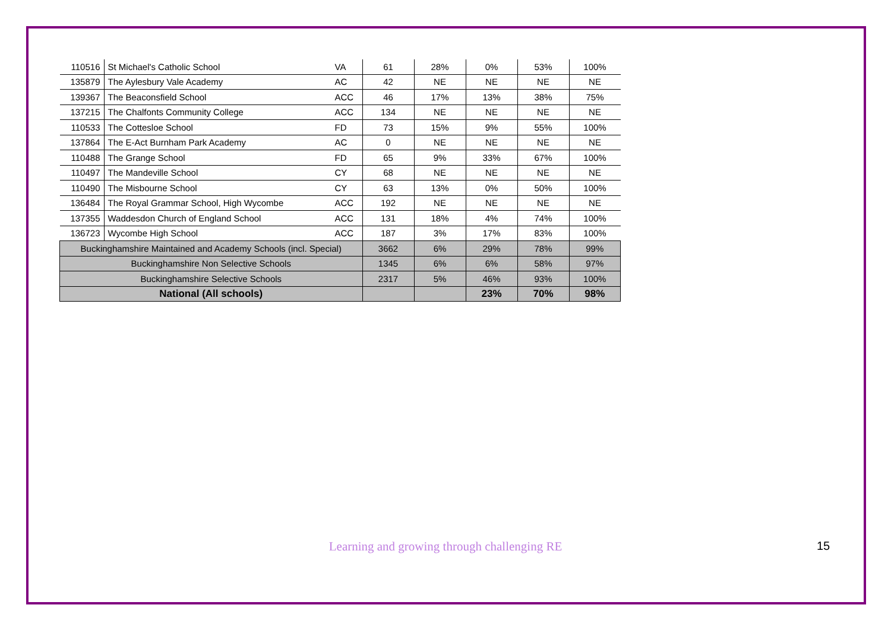| 110516 | St Michael's Catholic School | VA | 61 | 28% | 0% | 53% | 100% |
| 135879 | The Aylesbury Vale Academy | AC | 42 | NE | NE | NE | NE |
| 139367 | The Beaconsfield School | ACC | 46 | 17% | 13% | 38% | 75% |
| 137215 | The Chalfonts Community College | ACC | 134 | NE | NE | NE | NE |
| 110533 | The Cottesloe School | FD | 73 | 15% | 9% | 55% | 100% |
| 137864 | The E-Act Burnham Park Academy | AC | 0 | NE | NE | NE | NE |
| 110488 | The Grange School | FD | 65 | 9% | 33% | 67% | 100% |
| 110497 | The Mandeville School | CY | 68 | NE | NE | NE | NE |
| 110490 | The Misbourne School | CY | 63 | 13% | 0% | 50% | 100% |
| 136484 | The Royal Grammar School, High Wycombe | ACC | 192 | NE | NE | NE | NE |
| 137355 | Waddesdon Church of England School | ACC | 131 | 18% | 4% | 74% | 100% |
| 136723 | Wycombe High School | ACC | 187 | 3% | 17% | 83% | 100% |
| Buckinghamshire Maintained and Academy Schools (incl. Special) | | | 3662 | 6% | 29% | 78% | 99% |
| Buckinghamshire Non Selective Schools | | | 1345 | 6% | 6% | 58% | 97% |
| Buckinghamshire Selective Schools | | | 2317 | 5% | 46% | 93% | 100% |
| National (All schools) | | | | | 23% | 70% | 98% |
Learning and growing through challenging RE 15